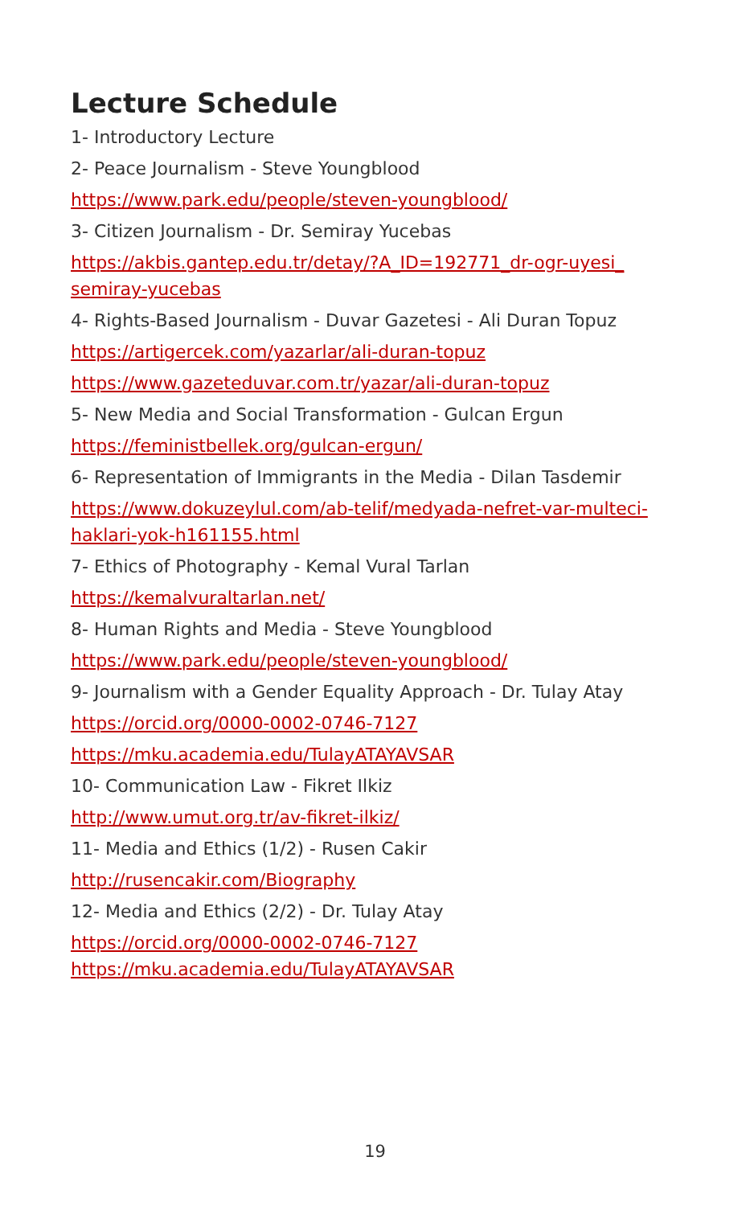Lecture Schedule
1- Introductory Lecture
2- Peace Journalism - Steve Youngblood
https://www.park.edu/people/steven-youngblood/
3- Citizen Journalism - Dr. Semiray Yucebas
https://akbis.gantep.edu.tr/detay/?A_ID=192771_dr-ogr-uyesi_ semiray-yucebas
4- Rights-Based Journalism - Duvar Gazetesi - Ali Duran Topuz
https://artigercek.com/yazarlar/ali-duran-topuz
https://www.gazeteduvar.com.tr/yazar/ali-duran-topuz
5- New Media and Social Transformation - Gulcan Ergun
https://feministbellek.org/gulcan-ergun/
6- Representation of Immigrants in the Media - Dilan Tasdemir
https://www.dokuzeylul.com/ab-telif/medyada-nefret-var-multeci-haklari-yok-h161155.html
7- Ethics of Photography - Kemal Vural Tarlan
https://kemalvuraltarlan.net/
8- Human Rights and Media - Steve Youngblood
https://www.park.edu/people/steven-youngblood/
9- Journalism with a Gender Equality Approach - Dr. Tulay Atay
https://orcid.org/0000-0002-0746-7127
https://mku.academia.edu/TulayATAYAVSAR
10- Communication Law - Fikret Ilkiz
http://www.umut.org.tr/av-fikret-ilkiz/
11- Media and Ethics (1/2) - Rusen Cakir
http://rusencakir.com/Biography
12- Media and Ethics (2/2) - Dr. Tulay Atay
https://orcid.org/0000-0002-0746-7127
https://mku.academia.edu/TulayATAYAVSAR
19